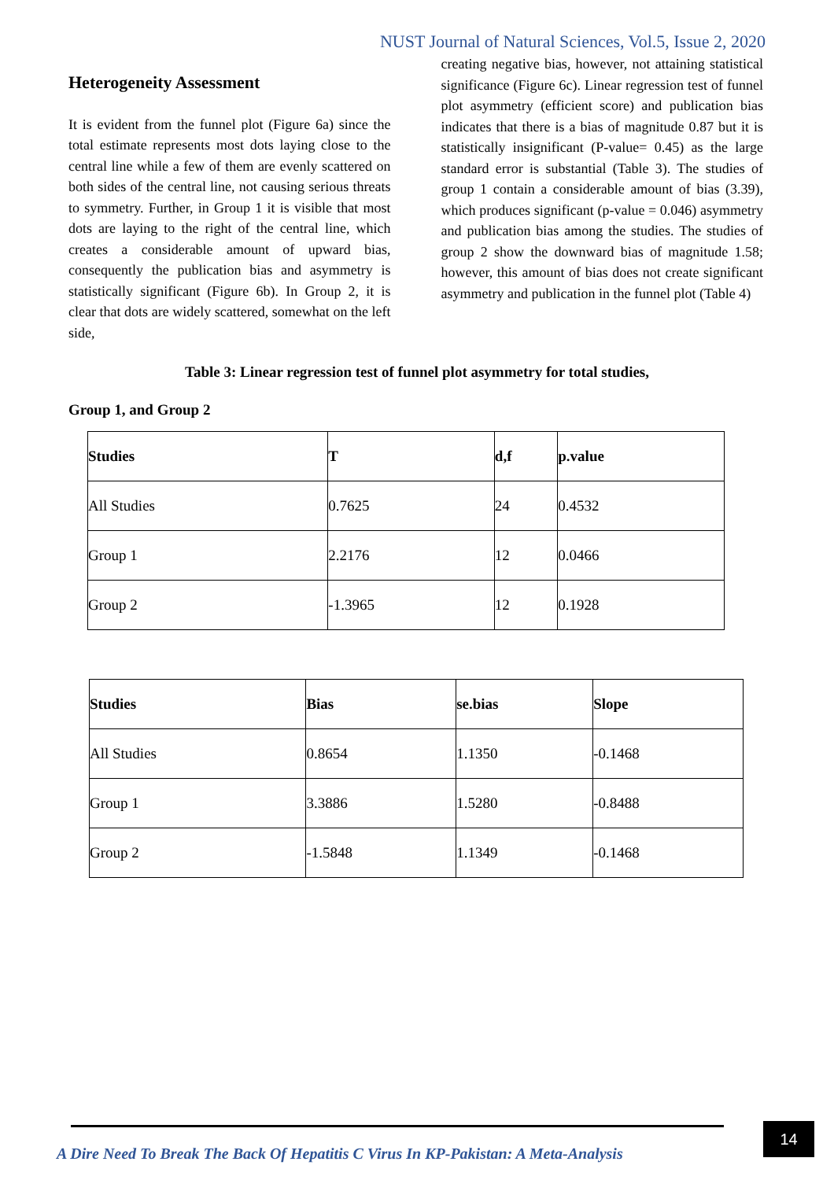NUST Journal of Natural Sciences, Vol.5, Issue 2, 2020
Heterogeneity Assessment
It is evident from the funnel plot (Figure 6a) since the total estimate represents most dots laying close to the central line while a few of them are evenly scattered on both sides of the central line, not causing serious threats to symmetry. Further, in Group 1 it is visible that most dots are laying to the right of the central line, which creates a considerable amount of upward bias, consequently the publication bias and asymmetry is statistically significant (Figure 6b). In Group 2, it is clear that dots are widely scattered, somewhat on the left side,
creating negative bias, however, not attaining statistical significance (Figure 6c). Linear regression test of funnel plot asymmetry (efficient score) and publication bias indicates that there is a bias of magnitude 0.87 but it is statistically insignificant (P-value= 0.45) as the large standard error is substantial (Table 3). The studies of group 1 contain a considerable amount of bias (3.39), which produces significant (p-value = 0.046) asymmetry and publication bias among the studies. The studies of group 2 show the downward bias of magnitude 1.58; however, this amount of bias does not create significant asymmetry and publication in the funnel plot (Table 4)
Table 3: Linear regression test of funnel plot asymmetry for total studies,
Group 1, and Group 2
| Studies | T | d,f | p.value |
| --- | --- | --- | --- |
| All Studies | 0.7625 | 24 | 0.4532 |
| Group 1 | 2.2176 | 12 | 0.0466 |
| Group 2 | -1.3965 | 12 | 0.1928 |
| Studies | Bias | se.bias | Slope |
| --- | --- | --- | --- |
| All Studies | 0.8654 | 1.1350 | -0.1468 |
| Group 1 | 3.3886 | 1.5280 | -0.8488 |
| Group 2 | -1.5848 | 1.1349 | -0.1468 |
A Dire Need To Break The Back Of Hepatitis C Virus In KP-Pakistan: A Meta-Analysis
14